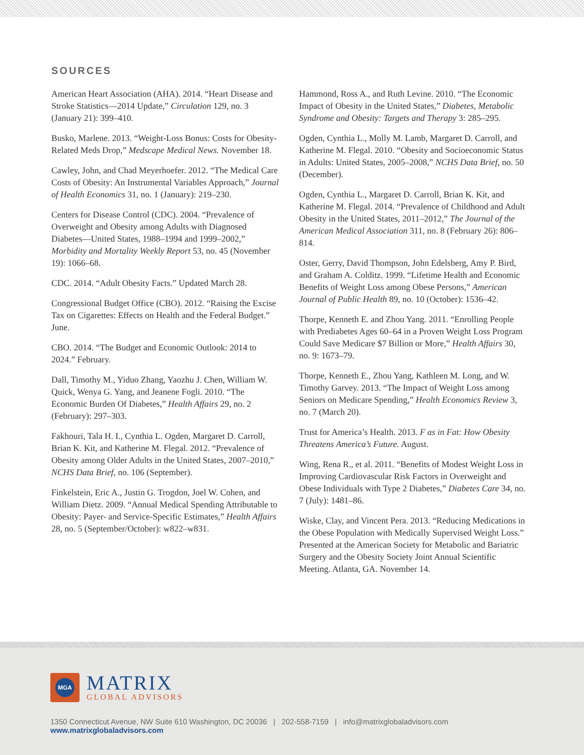SOURCES
American Heart Association (AHA). 2014. “Heart Disease and Stroke Statistics—2014 Update,” Circulation 129, no. 3 (January 21): 399–410.
Busko, Marlene. 2013. “Weight-Loss Bonus: Costs for Obesity-Related Meds Drop,” Medscape Medical News. November 18.
Cawley, John, and Chad Meyerhoefer. 2012. “The Medical Care Costs of Obesity: An Instrumental Variables Approach,” Journal of Health Economics 31, no. 1 (January): 219–230.
Centers for Disease Control (CDC). 2004. “Prevalence of Overweight and Obesity among Adults with Diagnosed Diabetes—United States, 1988–1994 and 1999–2002,” Morbidity and Mortality Weekly Report 53, no. 45 (November 19): 1066–68.
CDC. 2014. “Adult Obesity Facts.” Updated March 28.
Congressional Budget Office (CBO). 2012. “Raising the Excise Tax on Cigarettes: Effects on Health and the Federal Budget.” June.
CBO. 2014. “The Budget and Economic Outlook: 2014 to 2024.” February.
Dall, Timothy M., Yiduo Zhang, Yaozhu J. Chen, William W. Quick, Wenya G. Yang, and Jeanene Fogli. 2010. “The Economic Burden Of Diabetes,” Health Affairs 29, no. 2 (February): 297–303.
Fakhouri, Tala H. I., Cynthia L. Ogden, Margaret D. Carroll, Brian K. Kit, and Katherine M. Flegal. 2012. “Prevalence of Obesity among Older Adults in the United States, 2007–2010,” NCHS Data Brief, no. 106 (September).
Finkelstein, Eric A., Justin G. Trogdon, Joel W. Cohen, and William Dietz. 2009. “Annual Medical Spending Attributable to Obesity: Payer- and Service-Specific Estimates,” Health Affairs 28, no. 5 (September/October): w822–w831.
Hammond, Ross A., and Ruth Levine. 2010. “The Economic Impact of Obesity in the United States,” Diabetes, Metabolic Syndrome and Obesity: Targets and Therapy 3: 285–295.
Ogden, Cynthia L., Molly M. Lamb, Margaret D. Carroll, and Katherine M. Flegal. 2010. “Obesity and Socioeconomic Status in Adults: United States, 2005–2008,” NCHS Data Brief, no. 50 (December).
Ogden, Cynthia L., Margaret D. Carroll, Brian K. Kit, and Katherine M. Flegal. 2014. “Prevalence of Childhood and Adult Obesity in the United States, 2011–2012,” The Journal of the American Medical Association 311, no. 8 (February 26): 806–814.
Oster, Gerry, David Thompson, John Edelsberg, Amy P. Bird, and Graham A. Colditz. 1999. “Lifetime Health and Economic Benefits of Weight Loss among Obese Persons,” American Journal of Public Health 89, no. 10 (October): 1536–42.
Thorpe, Kenneth E. and Zhou Yang. 2011. “Enrolling People with Prediabetes Ages 60–64 in a Proven Weight Loss Program Could Save Medicare $7 Billion or More,” Health Affairs 30, no. 9: 1673–79.
Thorpe, Kenneth E., Zhou Yang, Kathleen M. Long, and W. Timothy Garvey. 2013. “The Impact of Weight Loss among Seniors on Medicare Spending,” Health Economics Review 3, no. 7 (March 20).
Trust for America’s Health. 2013. F as in Fat: How Obesity Threatens America’s Future. August.
Wing, Rena R., et al. 2011. “Benefits of Modest Weight Loss in Improving Cardiovascular Risk Factors in Overweight and Obese Individuals with Type 2 Diabetes,” Diabetes Care 34, no. 7 (July): 1481–86.
Wiske, Clay, and Vincent Pera. 2013. “Reducing Medications in the Obese Population with Medically Supervised Weight Loss.” Presented at the American Society for Metabolic and Bariatric Surgery and the Obesity Society Joint Annual Scientific Meeting. Atlanta, GA. November 14.
MGA
MATRIX
GLOBAL ADVISORS
1350 Connecticut Avenue, NW Suite 610 Washington, DC 20036 | 202-558-7159 | info@matrixglobaladvisors.com
www.matrixglobaladvisors.com